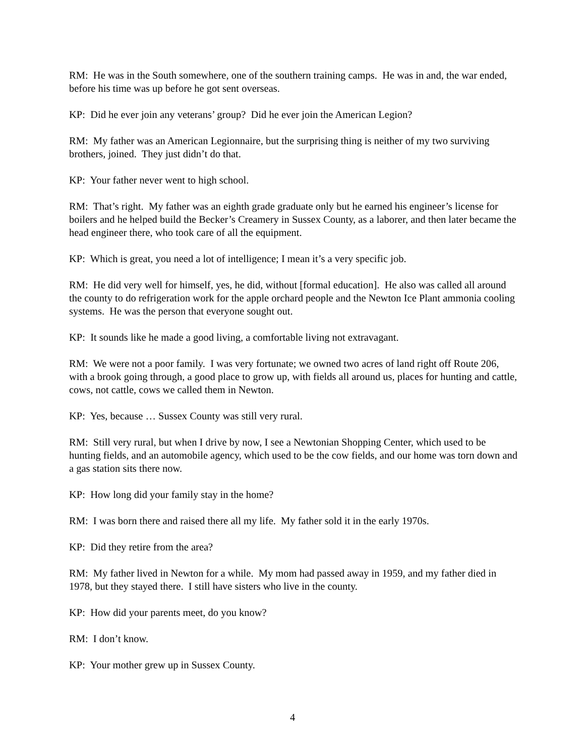RM: He was in the South somewhere, one of the southern training camps. He was in and, the war ended, before his time was up before he got sent overseas.
KP: Did he ever join any veterans’ group? Did he ever join the American Legion?
RM: My father was an American Legionnaire, but the surprising thing is neither of my two surviving brothers, joined. They just didn’t do that.
KP: Your father never went to high school.
RM: That’s right. My father was an eighth grade graduate only but he earned his engineer’s license for boilers and he helped build the Becker’s Creamery in Sussex County, as a laborer, and then later became the head engineer there, who took care of all the equipment.
KP: Which is great, you need a lot of intelligence; I mean it’s a very specific job.
RM: He did very well for himself, yes, he did, without [formal education]. He also was called all around the county to do refrigeration work for the apple orchard people and the Newton Ice Plant ammonia cooling systems. He was the person that everyone sought out.
KP: It sounds like he made a good living, a comfortable living not extravagant.
RM: We were not a poor family. I was very fortunate; we owned two acres of land right off Route 206, with a brook going through, a good place to grow up, with fields all around us, places for hunting and cattle, cows, not cattle, cows we called them in Newton.
KP: Yes, because … Sussex County was still very rural.
RM: Still very rural, but when I drive by now, I see a Newtonian Shopping Center, which used to be hunting fields, and an automobile agency, which used to be the cow fields, and our home was torn down and a gas station sits there now.
KP: How long did your family stay in the home?
RM: I was born there and raised there all my life. My father sold it in the early 1970s.
KP: Did they retire from the area?
RM: My father lived in Newton for a while. My mom had passed away in 1959, and my father died in 1978, but they stayed there. I still have sisters who live in the county.
KP: How did your parents meet, do you know?
RM: I don’t know.
KP: Your mother grew up in Sussex County.
4